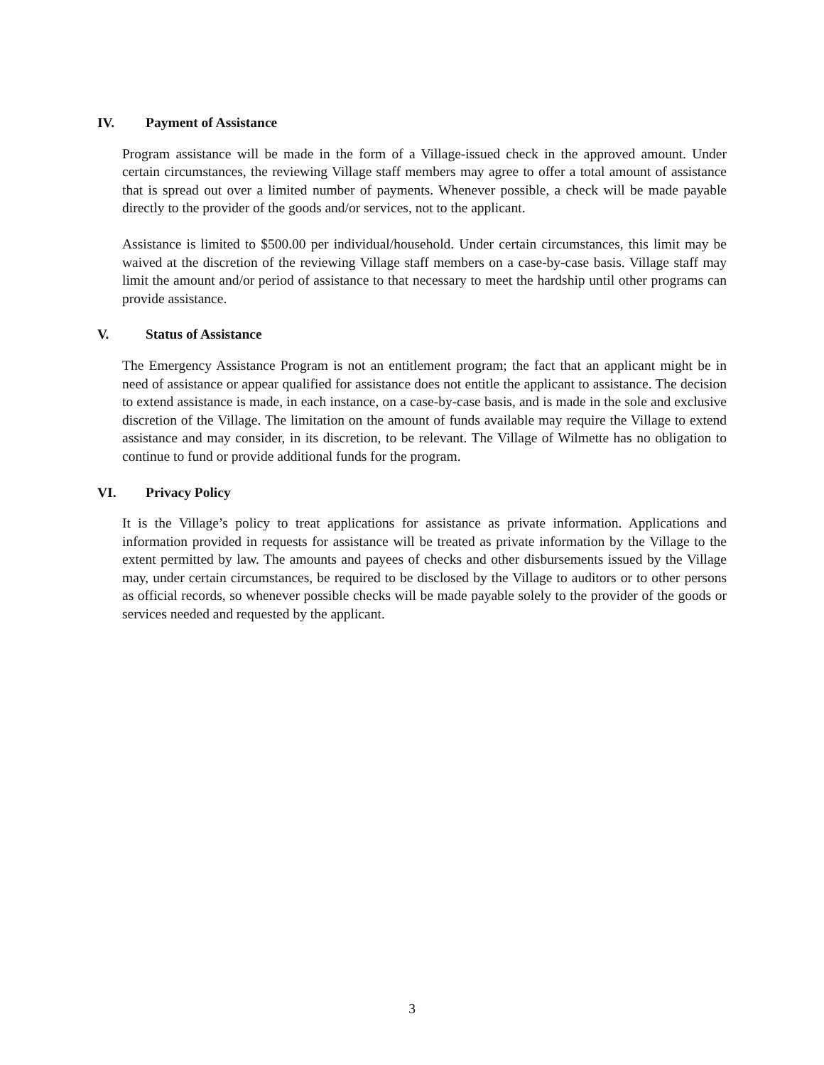IV. Payment of Assistance
Program assistance will be made in the form of a Village-issued check in the approved amount. Under certain circumstances, the reviewing Village staff members may agree to offer a total amount of assistance that is spread out over a limited number of payments. Whenever possible, a check will be made payable directly to the provider of the goods and/or services, not to the applicant.
Assistance is limited to $500.00 per individual/household. Under certain circumstances, this limit may be waived at the discretion of the reviewing Village staff members on a case-by-case basis. Village staff may limit the amount and/or period of assistance to that necessary to meet the hardship until other programs can provide assistance.
V. Status of Assistance
The Emergency Assistance Program is not an entitlement program; the fact that an applicant might be in need of assistance or appear qualified for assistance does not entitle the applicant to assistance. The decision to extend assistance is made, in each instance, on a case-by-case basis, and is made in the sole and exclusive discretion of the Village. The limitation on the amount of funds available may require the Village to extend assistance and may consider, in its discretion, to be relevant. The Village of Wilmette has no obligation to continue to fund or provide additional funds for the program.
VI. Privacy Policy
It is the Village’s policy to treat applications for assistance as private information. Applications and information provided in requests for assistance will be treated as private information by the Village to the extent permitted by law. The amounts and payees of checks and other disbursements issued by the Village may, under certain circumstances, be required to be disclosed by the Village to auditors or to other persons as official records, so whenever possible checks will be made payable solely to the provider of the goods or services needed and requested by the applicant.
3